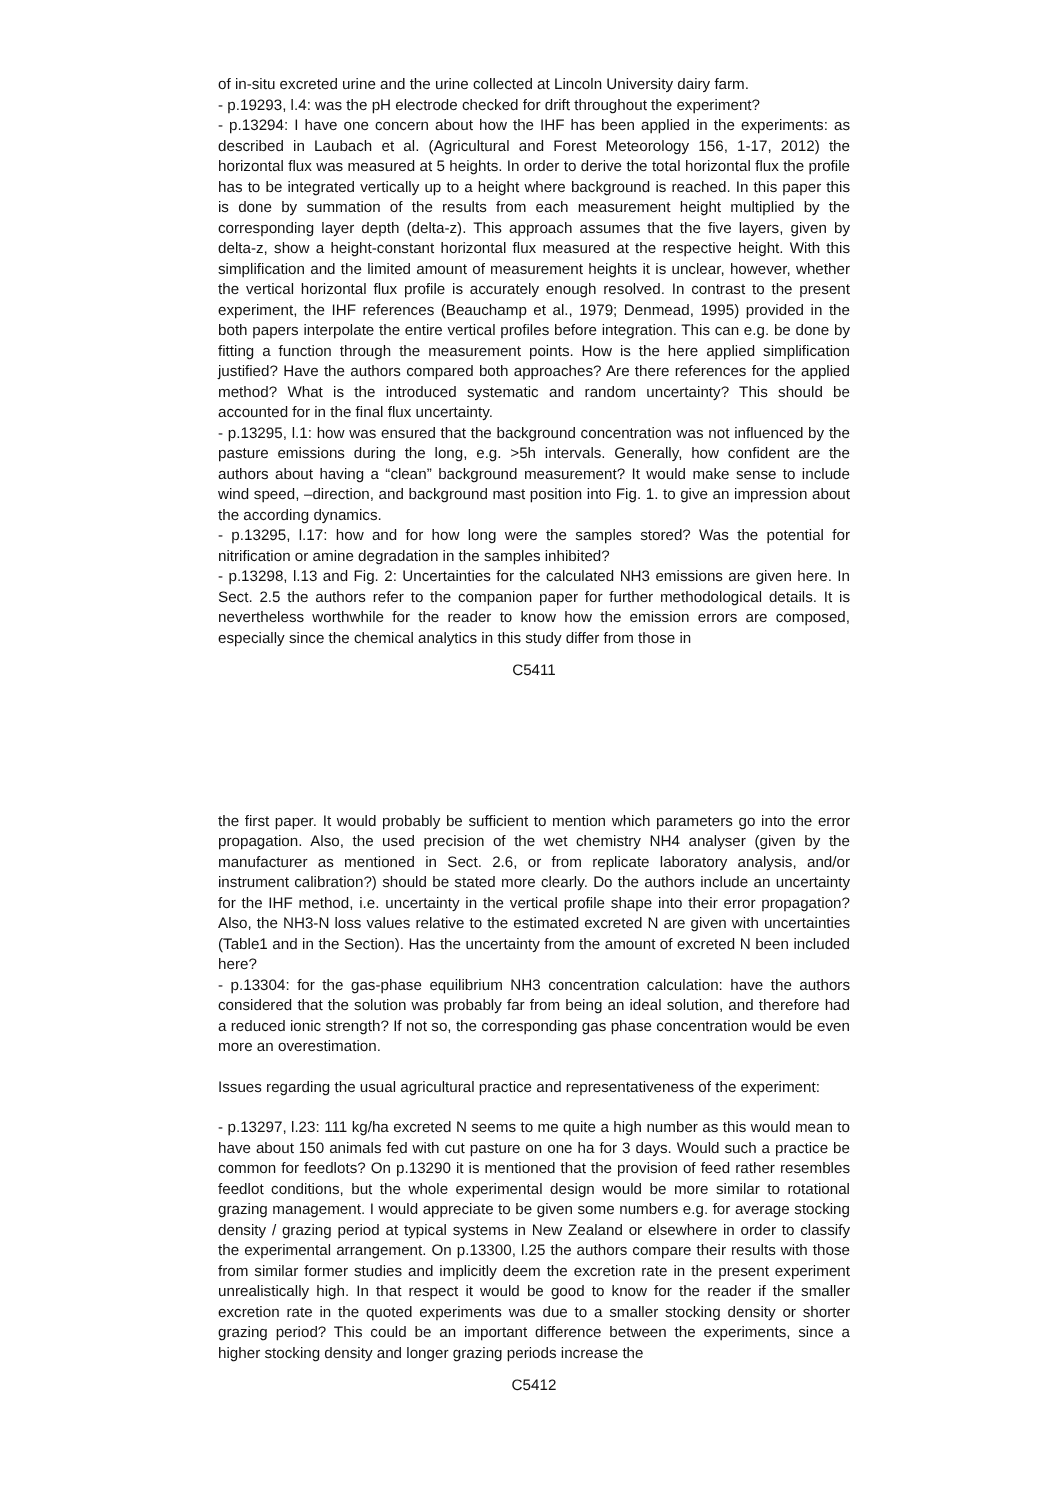of in-situ excreted urine and the urine collected at Lincoln University dairy farm.
- p.19293, l.4: was the pH electrode checked for drift throughout the experiment?
- p.13294: I have one concern about how the IHF has been applied in the experiments: as described in Laubach et al. (Agricultural and Forest Meteorology 156, 1-17, 2012) the horizontal flux was measured at 5 heights. In order to derive the total horizontal flux the profile has to be integrated vertically up to a height where background is reached. In this paper this is done by summation of the results from each measurement height multiplied by the corresponding layer depth (delta-z). This approach assumes that the five layers, given by delta-z, show a height-constant horizontal flux measured at the respective height. With this simplification and the limited amount of measurement heights it is unclear, however, whether the vertical horizontal flux profile is accurately enough resolved. In contrast to the present experiment, the IHF references (Beauchamp et al., 1979; Denmead, 1995) provided in the both papers interpolate the entire vertical profiles before integration. This can e.g. be done by fitting a function through the measurement points. How is the here applied simplification justified? Have the authors compared both approaches? Are there references for the applied method? What is the introduced systematic and random uncertainty? This should be accounted for in the final flux uncertainty.
- p.13295, l.1: how was ensured that the background concentration was not influenced by the pasture emissions during the long, e.g. >5h intervals. Generally, how confident are the authors about having a “clean” background measurement? It would make sense to include wind speed, –direction, and background mast position into Fig. 1. to give an impression about the according dynamics.
- p.13295, l.17: how and for how long were the samples stored? Was the potential for nitrification or amine degradation in the samples inhibited?
- p.13298, l.13 and Fig. 2: Uncertainties for the calculated NH3 emissions are given here. In Sect. 2.5 the authors refer to the companion paper for further methodological details. It is nevertheless worthwhile for the reader to know how the emission errors are composed, especially since the chemical analytics in this study differ from those in
C5411
the first paper. It would probably be sufficient to mention which parameters go into the error propagation. Also, the used precision of the wet chemistry NH4 analyser (given by the manufacturer as mentioned in Sect. 2.6, or from replicate laboratory analysis, and/or instrument calibration?) should be stated more clearly. Do the authors include an uncertainty for the IHF method, i.e. uncertainty in the vertical profile shape into their error propagation? Also, the NH3-N loss values relative to the estimated excreted N are given with uncertainties (Table1 and in the Section). Has the uncertainty from the amount of excreted N been included here?
- p.13304: for the gas-phase equilibrium NH3 concentration calculation: have the authors considered that the solution was probably far from being an ideal solution, and therefore had a reduced ionic strength? If not so, the corresponding gas phase concentration would be even more an overestimation.
Issues regarding the usual agricultural practice and representativeness of the experiment:
- p.13297, l.23: 111 kg/ha excreted N seems to me quite a high number as this would mean to have about 150 animals fed with cut pasture on one ha for 3 days. Would such a practice be common for feedlots? On p.13290 it is mentioned that the provision of feed rather resembles feedlot conditions, but the whole experimental design would be more similar to rotational grazing management. I would appreciate to be given some numbers e.g. for average stocking density / grazing period at typical systems in New Zealand or elsewhere in order to classify the experimental arrangement. On p.13300, l.25 the authors compare their results with those from similar former studies and implicitly deem the excretion rate in the present experiment unrealistically high. In that respect it would be good to know for the reader if the smaller excretion rate in the quoted experiments was due to a smaller stocking density or shorter grazing period? This could be an important difference between the experiments, since a higher stocking density and longer grazing periods increase the
C5412